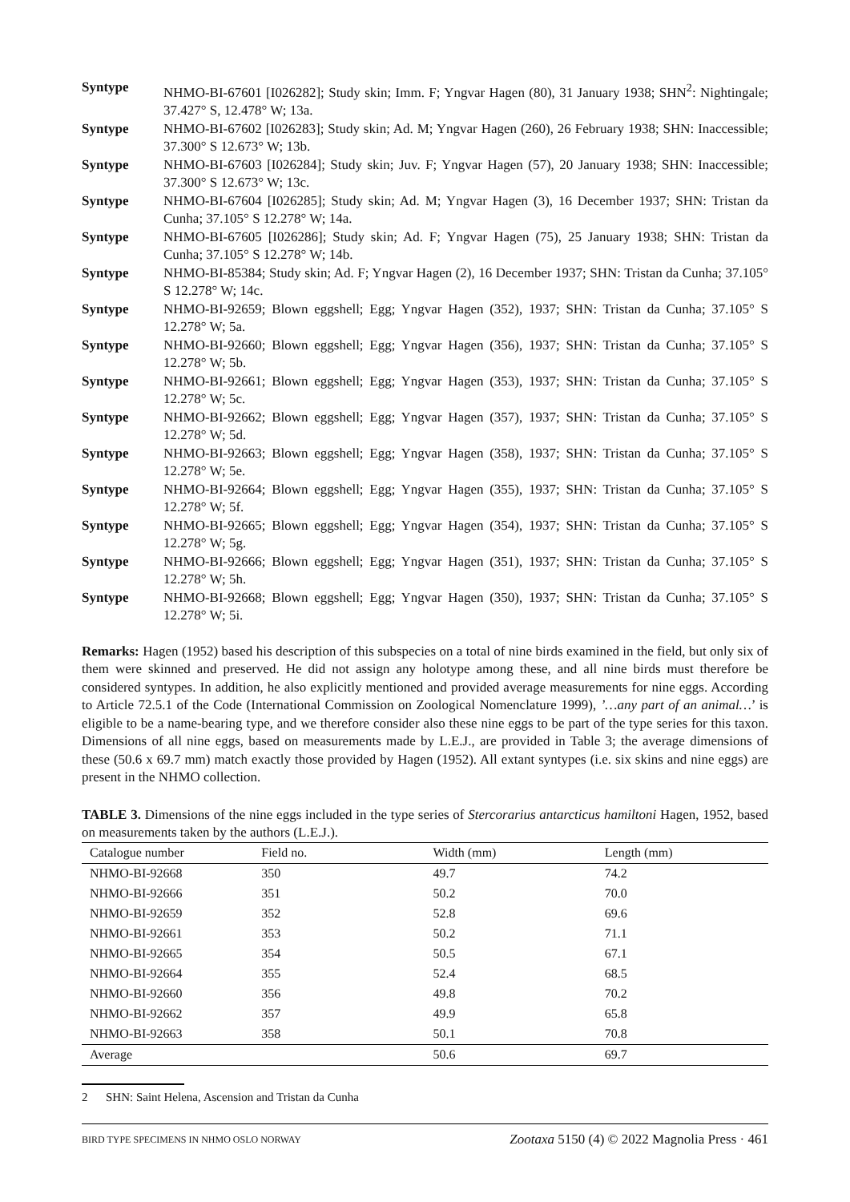Syntype NHMO-BI-67601 [I026282]; Study skin; Imm. F; Yngvar Hagen (80), 31 January 1938; SHN<sup>2</sup>: Nightingale; 37.427° S, 12.478° W; 13a.
Syntype NHMO-BI-67602 [I026283]; Study skin; Ad. M; Yngvar Hagen (260), 26 February 1938; SHN: Inaccessible; 37.300° S 12.673° W; 13b.
Syntype NHMO-BI-67603 [I026284]; Study skin; Juv. F; Yngvar Hagen (57), 20 January 1938; SHN: Inaccessible; 37.300° S 12.673° W; 13c.
Syntype NHMO-BI-67604 [I026285]; Study skin; Ad. M; Yngvar Hagen (3), 16 December 1937; SHN: Tristan da Cunha; 37.105° S 12.278° W; 14a.
Syntype NHMO-BI-67605 [I026286]; Study skin; Ad. F; Yngvar Hagen (75), 25 January 1938; SHN: Tristan da Cunha; 37.105° S 12.278° W; 14b.
Syntype NHMO-BI-85384; Study skin; Ad. F; Yngvar Hagen (2), 16 December 1937; SHN: Tristan da Cunha; 37.105° S 12.278° W; 14c.
Syntype NHMO-BI-92659; Blown eggshell; Egg; Yngvar Hagen (352), 1937; SHN: Tristan da Cunha; 37.105° S 12.278° W; 5a.
Syntype NHMO-BI-92660; Blown eggshell; Egg; Yngvar Hagen (356), 1937; SHN: Tristan da Cunha; 37.105° S 12.278° W; 5b.
Syntype NHMO-BI-92661; Blown eggshell; Egg; Yngvar Hagen (353), 1937; SHN: Tristan da Cunha; 37.105° S 12.278° W; 5c.
Syntype NHMO-BI-92662; Blown eggshell; Egg; Yngvar Hagen (357), 1937; SHN: Tristan da Cunha; 37.105° S 12.278° W; 5d.
Syntype NHMO-BI-92663; Blown eggshell; Egg; Yngvar Hagen (358), 1937; SHN: Tristan da Cunha; 37.105° S 12.278° W; 5e.
Syntype NHMO-BI-92664; Blown eggshell; Egg; Yngvar Hagen (355), 1937; SHN: Tristan da Cunha; 37.105° S 12.278° W; 5f.
Syntype NHMO-BI-92665; Blown eggshell; Egg; Yngvar Hagen (354), 1937; SHN: Tristan da Cunha; 37.105° S 12.278° W; 5g.
Syntype NHMO-BI-92666; Blown eggshell; Egg; Yngvar Hagen (351), 1937; SHN: Tristan da Cunha; 37.105° S 12.278° W; 5h.
Syntype NHMO-BI-92668; Blown eggshell; Egg; Yngvar Hagen (350), 1937; SHN: Tristan da Cunha; 37.105° S 12.278° W; 5i.
Remarks: Hagen (1952) based his description of this subspecies on a total of nine birds examined in the field, but only six of them were skinned and preserved. He did not assign any holotype among these, and all nine birds must therefore be considered syntypes. In addition, he also explicitly mentioned and provided average measurements for nine eggs. According to Article 72.5.1 of the Code (International Commission on Zoological Nomenclature 1999), ’…any part of an animal…’ is eligible to be a name-bearing type, and we therefore consider also these nine eggs to be part of the type series for this taxon. Dimensions of all nine eggs, based on measurements made by L.E.J., are provided in Table 3; the average dimensions of these (50.6 x 69.7 mm) match exactly those provided by Hagen (1952). All extant syntypes (i.e. six skins and nine eggs) are present in the NHMO collection.
TABLE 3. Dimensions of the nine eggs included in the type series of Stercorarius antarcticus hamiltoni Hagen, 1952, based on measurements taken by the authors (L.E.J.).
| Catalogue number | Field no. | Width (mm) | Length (mm) |
| --- | --- | --- | --- |
| NHMO-BI-92668 | 350 | 49.7 | 74.2 |
| NHMO-BI-92666 | 351 | 50.2 | 70.0 |
| NHMO-BI-92659 | 352 | 52.8 | 69.6 |
| NHMO-BI-92661 | 353 | 50.2 | 71.1 |
| NHMO-BI-92665 | 354 | 50.5 | 67.1 |
| NHMO-BI-92664 | 355 | 52.4 | 68.5 |
| NHMO-BI-92660 | 356 | 49.8 | 70.2 |
| NHMO-BI-92662 | 357 | 49.9 | 65.8 |
| NHMO-BI-92663 | 358 | 50.1 | 70.8 |
| Average | | 50.6 | 69.7 |
2 SHN: Saint Helena, Ascension and Tristan da Cunha
BIRD TYPE SPECIMENS IN NHMO OSLO NORWAY Zootaxa 5150 (4) © 2022 Magnolia Press · 461